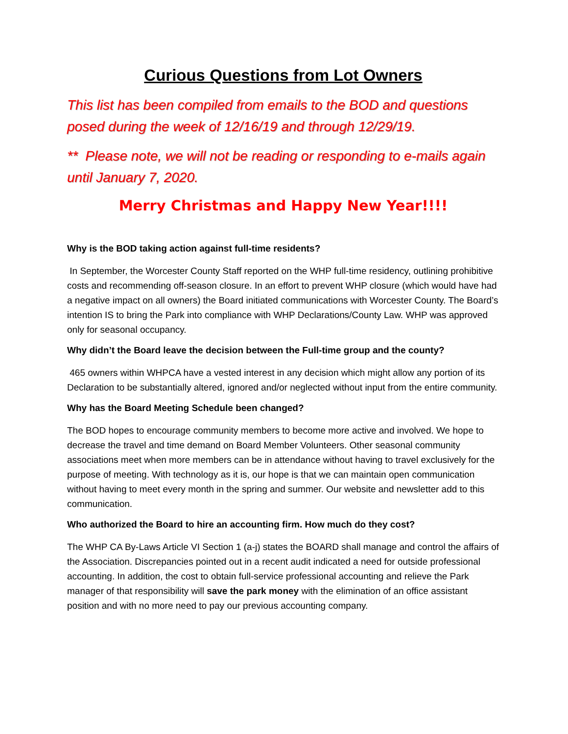Curious Questions from Lot Owners
This list has been compiled from emails to the BOD and questions posed during the week of 12/16/19 and through 12/29/19.
** Please note, we will not be reading or responding to e-mails again until January 7, 2020.
Merry Christmas and Happy New Year!!!!
Why is the BOD taking action against full-time residents?
In September, the Worcester County Staff reported on the WHP full-time residency, outlining prohibitive costs and recommending off-season closure. In an effort to prevent WHP closure (which would have had a negative impact on all owners) the Board initiated communications with Worcester County. The Board’s intention IS to bring the Park into compliance with WHP Declarations/County Law. WHP was approved only for seasonal occupancy.
Why didn’t the Board leave the decision between the Full-time group and the county?
465 owners within WHPCA have a vested interest in any decision which might allow any portion of its Declaration to be substantially altered, ignored and/or neglected without input from the entire community.
Why has the Board Meeting Schedule been changed?
The BOD hopes to encourage community members to become more active and involved. We hope to decrease the travel and time demand on Board Member Volunteers. Other seasonal community associations meet when more members can be in attendance without having to travel exclusively for the purpose of meeting. With technology as it is, our hope is that we can maintain open communication without having to meet every month in the spring and summer. Our website and newsletter add to this communication.
Who authorized the Board to hire an accounting firm. How much do they cost?
The WHP CA By-Laws Article VI Section 1 (a-j) states the BOARD shall manage and control the affairs of the Association. Discrepancies pointed out in a recent audit indicated a need for outside professional accounting. In addition, the cost to obtain full-service professional accounting and relieve the Park manager of that responsibility will save the park money with the elimination of an office assistant position and with no more need to pay our previous accounting company.